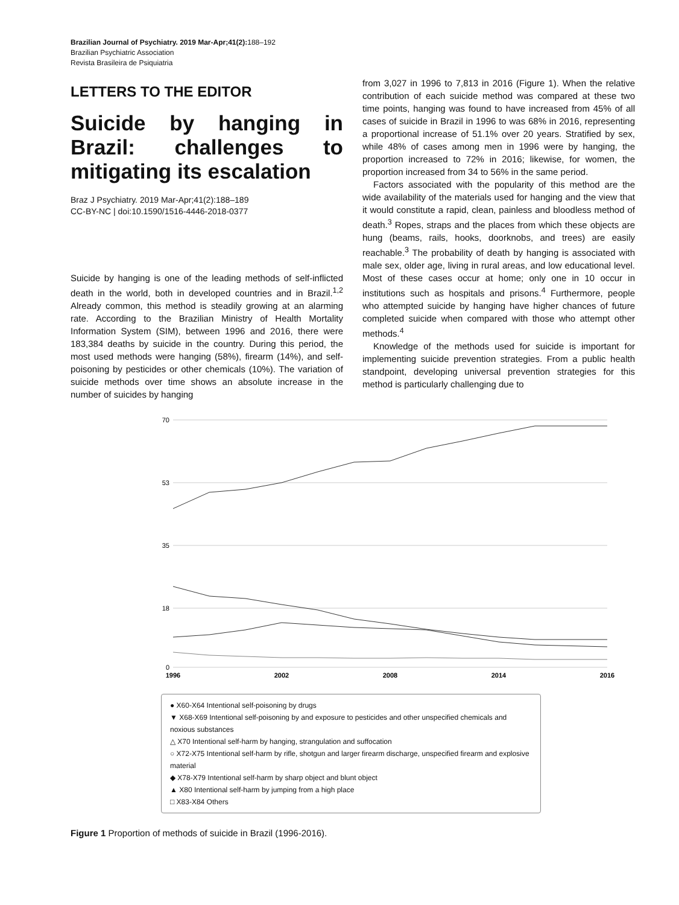Brazilian Journal of Psychiatry. 2019 Mar-Apr;41(2): 188–192
Brazilian Psychiatric Association
Revista Brasileira de Psiquiatria
LETTERS TO THE EDITOR
Suicide by hanging in Brazil: challenges to mitigating its escalation
Braz J Psychiatry. 2019 Mar-Apr;41(2):188–189
CC-BY-NC | doi:10.1590/1516-4446-2018-0377
Suicide by hanging is one of the leading methods of self-inflicted death in the world, both in developed countries and in Brazil.<sup>1,2</sup> Already common, this method is steadily growing at an alarming rate. According to the Brazilian Ministry of Health Mortality Information System (SIM), between 1996 and 2016, there were 183,384 deaths by suicide in the country. During this period, the most used methods were hanging (58%), firearm (14%), and self-poisoning by pesticides or other chemicals (10%). The variation of suicide methods over time shows an absolute increase in the number of suicides by hanging
from 3,027 in 1996 to 7,813 in 2016 (Figure 1). When the relative contribution of each suicide method was compared at these two time points, hanging was found to have increased from 45% of all cases of suicide in Brazil in 1996 to was 68% in 2016, representing a proportional increase of 51.1% over 20 years. Stratified by sex, while 48% of cases among men in 1996 were by hanging, the proportion increased to 72% in 2016; likewise, for women, the proportion increased from 34 to 56% in the same period.
Factors associated with the popularity of this method are the wide availability of the materials used for hanging and the view that it would constitute a rapid, clean, painless and bloodless method of death.<sup>3</sup> Ropes, straps and the places from which these objects are hung (beams, rails, hooks, doorknobs, and trees) are easily reachable.<sup>3</sup> The probability of death by hanging is associated with male sex, older age, living in rural areas, and low educational level. Most of these cases occur at home; only one in 10 occur in institutions such as hospitals and prisons.<sup>4</sup> Furthermore, people who attempted suicide by hanging have higher chances of future completed suicide when compared with those who attempt other methods.<sup>4</sup>
Knowledge of the methods used for suicide is important for implementing suicide prevention strategies. From a public health standpoint, developing universal prevention strategies for this method is particularly challenging due to
70
53
35
18
0
1996
2002
2008
2014
2016
● X60-X64 Intentional self-poisoning by drugs
▼ X68-X69 Intentional self-poisoning by and exposure to pesticides and other unspecified chemicals and noxious substances
△ X70 Intentional self-harm by hanging, strangulation and suffocation
○ X72-X75 Intentional self-harm by rifle, shotgun and larger firearm discharge, unspecified firearm and explosive material
◆ X78-X79 Intentional self-harm by sharp object and blunt object
▲ X80 Intentional self-harm by jumping from a high place
□ X83-X84 Others
Figure 1 Proportion of methods of suicide in Brazil (1996-2016).